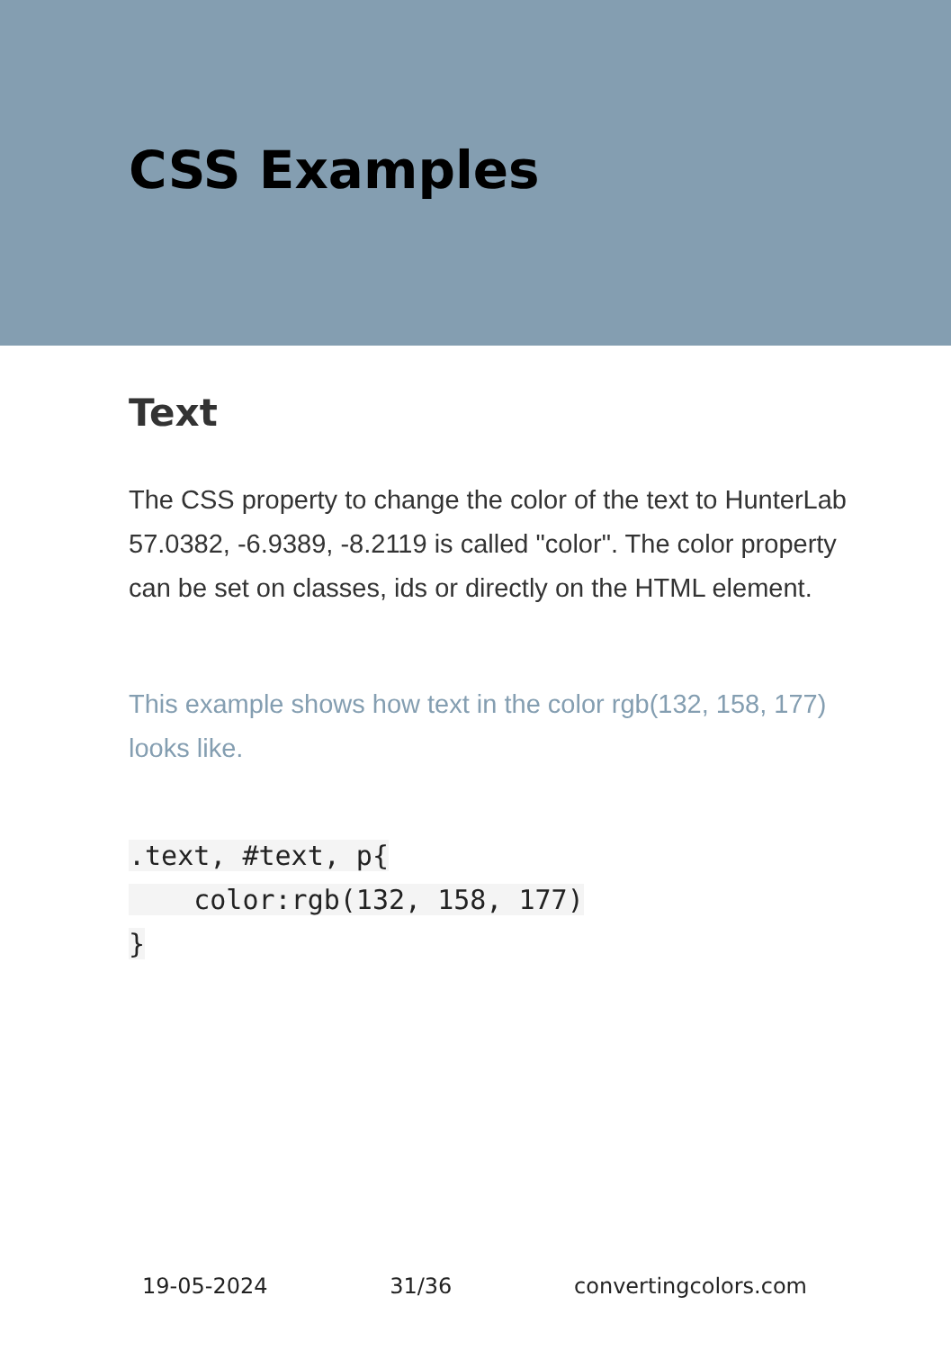CSS Examples
Text
The CSS property to change the color of the text to HunterLab 57.0382, -6.9389, -8.2119 is called "color". The color property can be set on classes, ids or directly on the HTML element.
This example shows how text in the color rgb(132, 158, 177) looks like.
.text, #text, p{
    color:rgb(132, 158, 177)
}
19-05-2024 31/36 convertingcolors.com